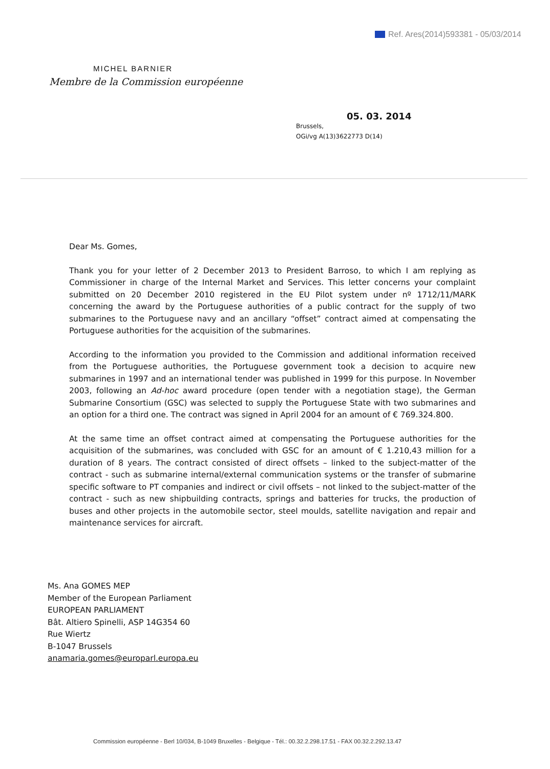Ref. Ares(2014)593381 - 05/03/2014
MICHEL BARNIER
Membre de la Commission européenne
05. 03. 2014
Brussels,
OGi/vg A(13)3622773 D(14)
Dear Ms. Gomes,
Thank you for your letter of 2 December 2013 to President Barroso, to which I am replying as Commissioner in charge of the Internal Market and Services. This letter concerns your complaint submitted on 20 December 2010 registered in the EU Pilot system under nº 1712/11/MARK concerning the award by the Portuguese authorities of a public contract for the supply of two submarines to the Portuguese navy and an ancillary “offset” contract aimed at compensating the Portuguese authorities for the acquisition of the submarines.
According to the information you provided to the Commission and additional information received from the Portuguese authorities, the Portuguese government took a decision to acquire new submarines in 1997 and an international tender was published in 1999 for this purpose. In November 2003, following an Ad-hoc award procedure (open tender with a negotiation stage), the German Submarine Consortium (GSC) was selected to supply the Portuguese State with two submarines and an option for a third one. The contract was signed in April 2004 for an amount of € 769.324.800.
At the same time an offset contract aimed at compensating the Portuguese authorities for the acquisition of the submarines, was concluded with GSC for an amount of € 1.210,43 million for a duration of 8 years. The contract consisted of direct offsets – linked to the subject-matter of the contract - such as submarine internal/external communication systems or the transfer of submarine specific software to PT companies and indirect or civil offsets – not linked to the subject-matter of the contract - such as new shipbuilding contracts, springs and batteries for trucks, the production of buses and other projects in the automobile sector, steel moulds, satellite navigation and repair and maintenance services for aircraft.
Ms. Ana GOMES MEP
Member of the European Parliament
EUROPEAN PARLIAMENT
Bât. Altiero Spinelli, ASP 14G354 60
Rue Wiertz
B-1047 Brussels
anamaria.gomes@europarl.europa.eu
Commission européenne - Berl 10/034, B-1049 Bruxelles - Belgique - Tél.: 00.32.2.298.17.51 - FAX 00.32.2.292.13.47